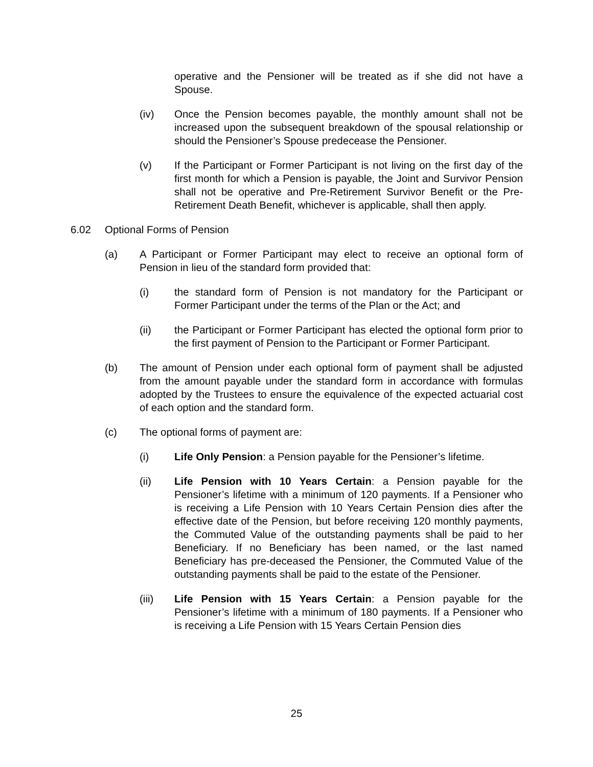operative and the Pensioner will be treated as if she did not have a Spouse.
(iv) Once the Pension becomes payable, the monthly amount shall not be increased upon the subsequent breakdown of the spousal relationship or should the Pensioner’s Spouse predecease the Pensioner.
(v) If the Participant or Former Participant is not living on the first day of the first month for which a Pension is payable, the Joint and Survivor Pension shall not be operative and Pre-Retirement Survivor Benefit or the Pre-Retirement Death Benefit, whichever is applicable, shall then apply.
6.02 Optional Forms of Pension
(a) A Participant or Former Participant may elect to receive an optional form of Pension in lieu of the standard form provided that:
(i) the standard form of Pension is not mandatory for the Participant or Former Participant under the terms of the Plan or the Act; and
(ii) the Participant or Former Participant has elected the optional form prior to the first payment of Pension to the Participant or Former Participant.
(b) The amount of Pension under each optional form of payment shall be adjusted from the amount payable under the standard form in accordance with formulas adopted by the Trustees to ensure the equivalence of the expected actuarial cost of each option and the standard form.
(c) The optional forms of payment are:
(i) Life Only Pension: a Pension payable for the Pensioner’s lifetime.
(ii) Life Pension with 10 Years Certain: a Pension payable for the Pensioner’s lifetime with a minimum of 120 payments. If a Pensioner who is receiving a Life Pension with 10 Years Certain Pension dies after the effective date of the Pension, but before receiving 120 monthly payments, the Commuted Value of the outstanding payments shall be paid to her Beneficiary. If no Beneficiary has been named, or the last named Beneficiary has pre-deceased the Pensioner, the Commuted Value of the outstanding payments shall be paid to the estate of the Pensioner.
(iii) Life Pension with 15 Years Certain: a Pension payable for the Pensioner’s lifetime with a minimum of 180 payments. If a Pensioner who is receiving a Life Pension with 15 Years Certain Pension dies
25